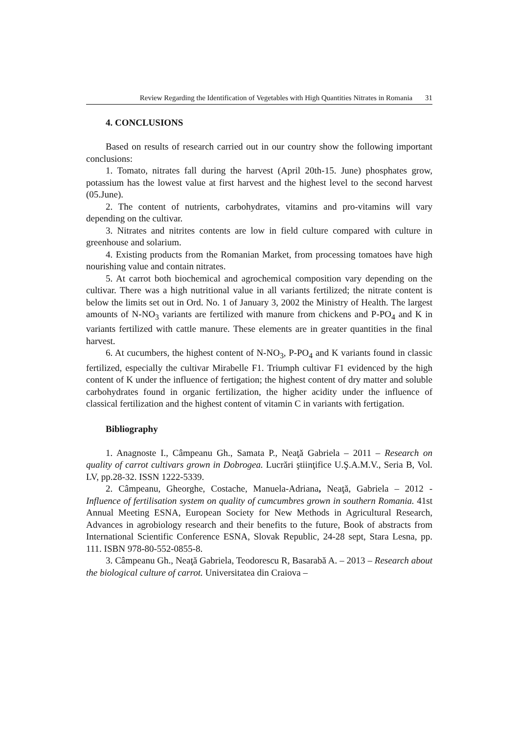Review Regarding the Identification of Vegetables with High Quantities Nitrates in Romania 31
4. CONCLUSIONS
Based on results of research carried out in our country show the following important conclusions:
1. Tomato, nitrates fall during the harvest (April 20th-15. June) phosphates grow, potassium has the lowest value at first harvest and the highest level to the second harvest (05.June).
2. The content of nutrients, carbohydrates, vitamins and pro-vitamins will vary depending on the cultivar.
3. Nitrates and nitrites contents are low in field culture compared with culture in greenhouse and solarium.
4. Existing products from the Romanian Market, from processing tomatoes have high nourishing value and contain nitrates.
5. At carrot both biochemical and agrochemical composition vary depending on the cultivar. There was a high nutritional value in all variants fertilized; the nitrate content is below the limits set out in Ord. No. 1 of January 3, 2002 the Ministry of Health. The largest amounts of N-NO<sub>3</sub> variants are fertilized with manure from chickens and P-PO<sub>4</sub> and K in variants fertilized with cattle manure. These elements are in greater quantities in the final harvest.
6. At cucumbers, the highest content of N-NO<sub>3</sub>, P-PO<sub>4</sub> and K variants found in classic fertilized, especially the cultivar Mirabelle F1. Triumph cultivar F1 evidenced by the high content of K under the influence of fertigation; the highest content of dry matter and soluble carbohydrates found in organic fertilization, the higher acidity under the influence of classical fertilization and the highest content of vitamin C in variants with fertigation.
Bibliography
1. Anagnoste I., Câmpeanu Gh., Samata P., Neaţă Gabriela – 2011 – Research on quality of carrot cultivars grown in Dobrogea. Lucrări ştiinţifice U.Ş.A.M.V., Seria B, Vol. LV, pp.28-32. ISSN 1222-5339.
2. Câmpeanu, Gheorghe, Costache, Manuela-Adriana, Neaţă, Gabriela – 2012 - Influence of fertilisation system on quality of cumcumbres grown in southern Romania. 41st Annual Meeting ESNA, European Society for New Methods in Agricultural Research, Advances in agrobiology research and their benefits to the future, Book of abstracts from International Scientific Conference ESNA, Slovak Republic, 24-28 sept, Stara Lesna, pp. 111. ISBN 978-80-552-0855-8.
3. Câmpeanu Gh., Neaţă Gabriela, Teodorescu R, Basarabă A. – 2013 – Research about the biological culture of carrot. Universitatea din Craiova –